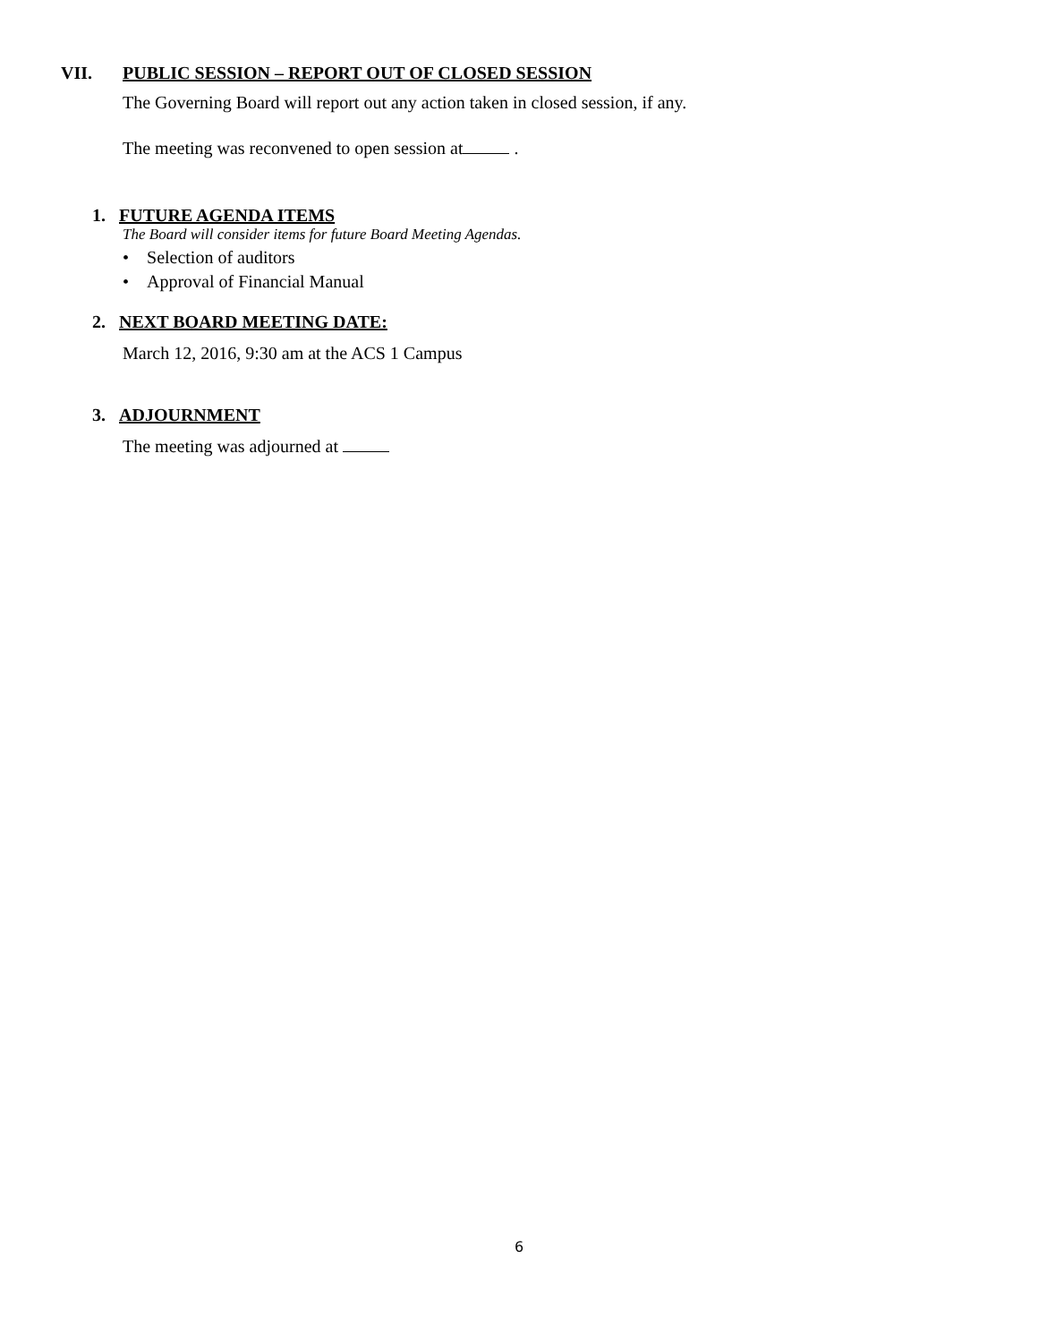VII.
PUBLIC SESSION – REPORT OUT OF CLOSED SESSION
The Governing Board will report out any action taken in closed session, if any.
The meeting was reconvened to open session at .
1. FUTURE AGENDA ITEMS
The Board will consider items for future Board Meeting Agendas.
• Selection of auditors
• Approval of Financial Manual
2. NEXT BOARD MEETING DATE:
March 12, 2016, 9:30 am at the ACS 1 Campus
3. ADJOURNMENT
The meeting was adjourned at
6